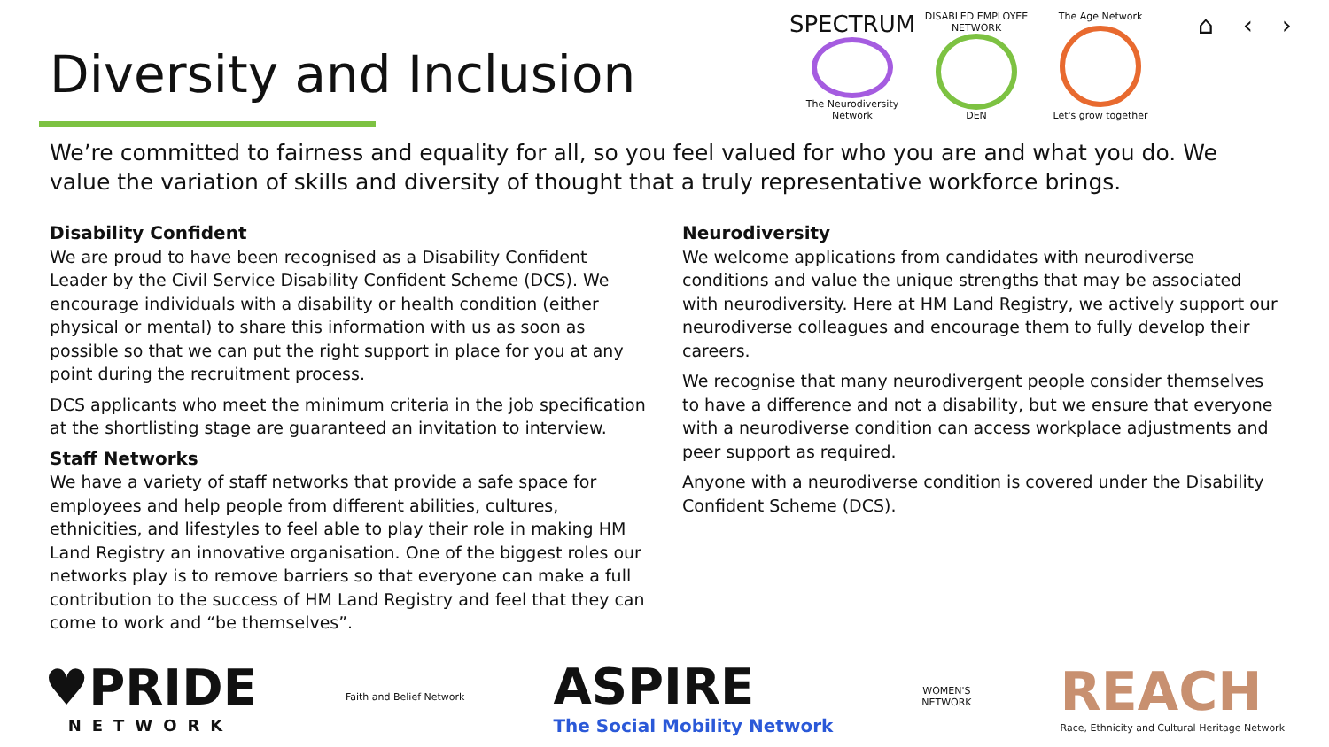Diversity and Inclusion
SPECTRUM
The Neurodiversity Network
DISABLED EMPLOYEE NETWORK
DEN
The Age Network
Let's grow together
⌂ ‹ ›
We’re committed to fairness and equality for all, so you feel valued for who you are and what you do. We value the variation of skills and diversity of thought that a truly representative workforce brings.
Disability Confident
We are proud to have been recognised as a Disability Confident Leader by the Civil Service Disability Confident Scheme (DCS). We encourage individuals with a disability or health condition (either physical or mental) to share this information with us as soon as possible so that we can put the right support in place for you at any point during the recruitment process.
DCS applicants who meet the minimum criteria in the job specification at the shortlisting stage are guaranteed an invitation to interview.
Staff Networks
We have a variety of staff networks that provide a safe space for employees and help people from different abilities, cultures, ethnicities, and lifestyles to feel able to play their role in making HM Land Registry an innovative organisation. One of the biggest roles our networks play is to remove barriers so that everyone can make a full contribution to the success of HM Land Registry and feel that they can come to work and “be themselves”.
Neurodiversity
We welcome applications from candidates with neurodiverse conditions and value the unique strengths that may be associated with neurodiversity. Here at HM Land Registry, we actively support our neurodiverse colleagues and encourage them to fully develop their careers.
We recognise that many neurodivergent people consider themselves to have a difference and not a disability, but we ensure that everyone with a neurodiverse condition can access workplace adjustments and peer support as required.
Anyone with a neurodiverse condition is covered under the Disability Confident Scheme (DCS).
♥PRIDE
NETWORK
Faith and Belief Network
ASPIRE
The Social Mobility Network
WOMEN'S
NETWORK
REACH
Race, Ethnicity and Cultural Heritage Network